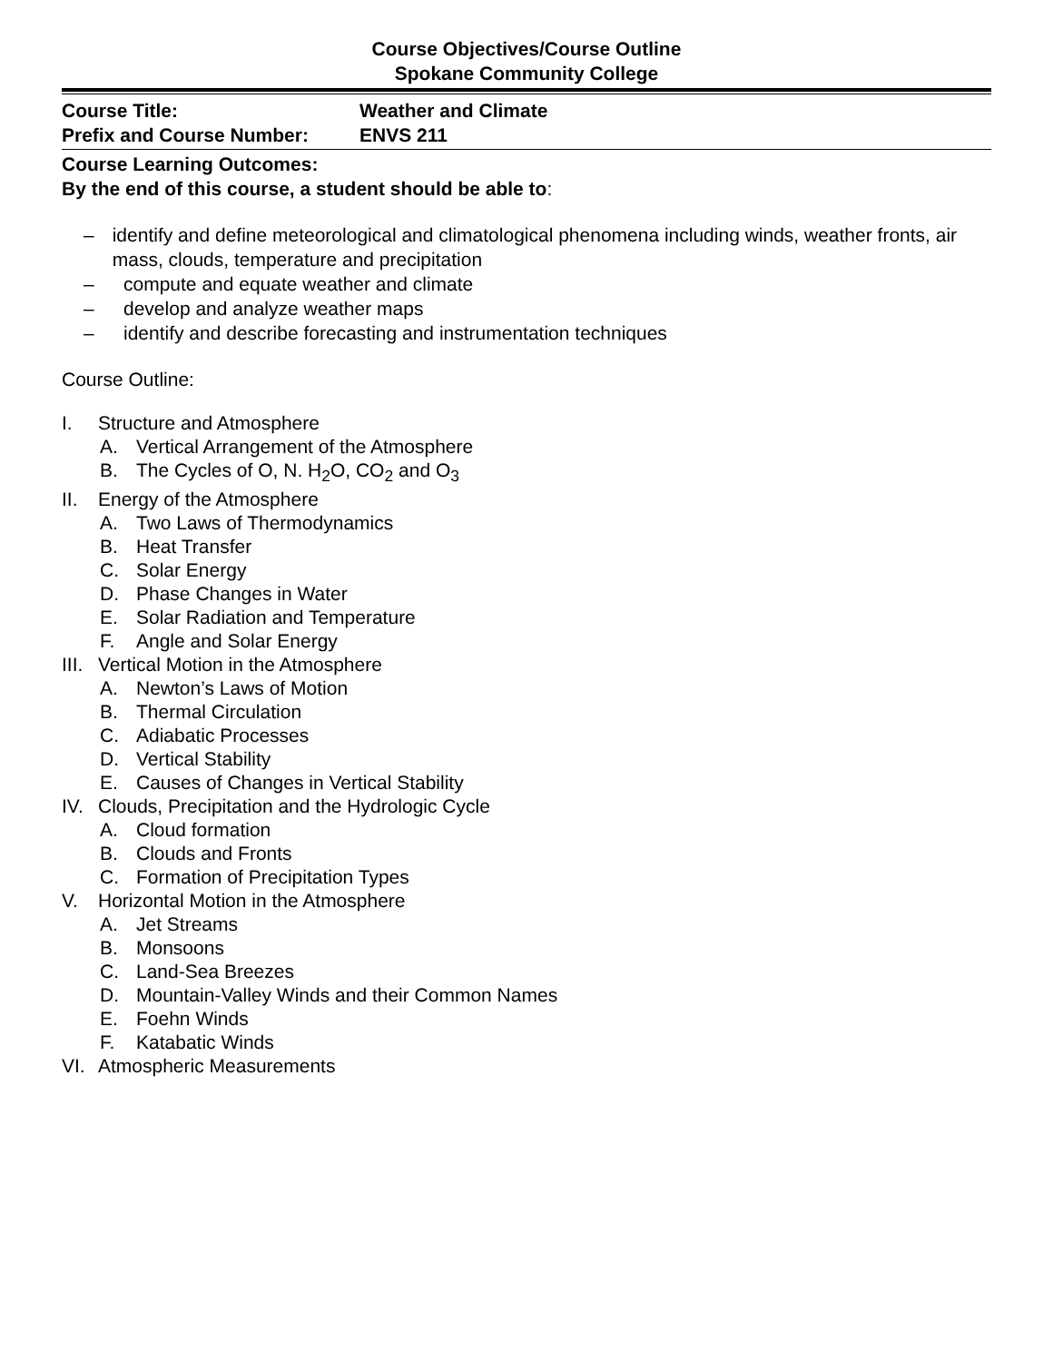Course Objectives/Course Outline
Spokane Community College
Course Title: Weather and Climate
Prefix and Course Number: ENVS 211
Course Learning Outcomes:
By the end of this course, a student should be able to:
– identify and define meteorological and climatological phenomena including winds, weather fronts, air mass, clouds, temperature and precipitation
– compute and equate weather and climate
– develop and analyze weather maps
– identify and describe forecasting and instrumentation techniques
Course Outline:
I. Structure and Atmosphere
A. Vertical Arrangement of the Atmosphere
B. The Cycles of O, N. H<sub>2</sub>O, CO<sub>2</sub> and O<sub>3</sub>
II. Energy of the Atmosphere
A. Two Laws of Thermodynamics
B. Heat Transfer
C. Solar Energy
D. Phase Changes in Water
E. Solar Radiation and Temperature
F. Angle and Solar Energy
III. Vertical Motion in the Atmosphere
A. Newton’s Laws of Motion
B. Thermal Circulation
C. Adiabatic Processes
D. Vertical Stability
E. Causes of Changes in Vertical Stability
IV. Clouds, Precipitation and the Hydrologic Cycle
A. Cloud formation
B. Clouds and Fronts
C. Formation of Precipitation Types
V. Horizontal Motion in the Atmosphere
A. Jet Streams
B. Monsoons
C. Land-Sea Breezes
D. Mountain-Valley Winds and their Common Names
E. Foehn Winds
F. Katabatic Winds
VI. Atmospheric Measurements